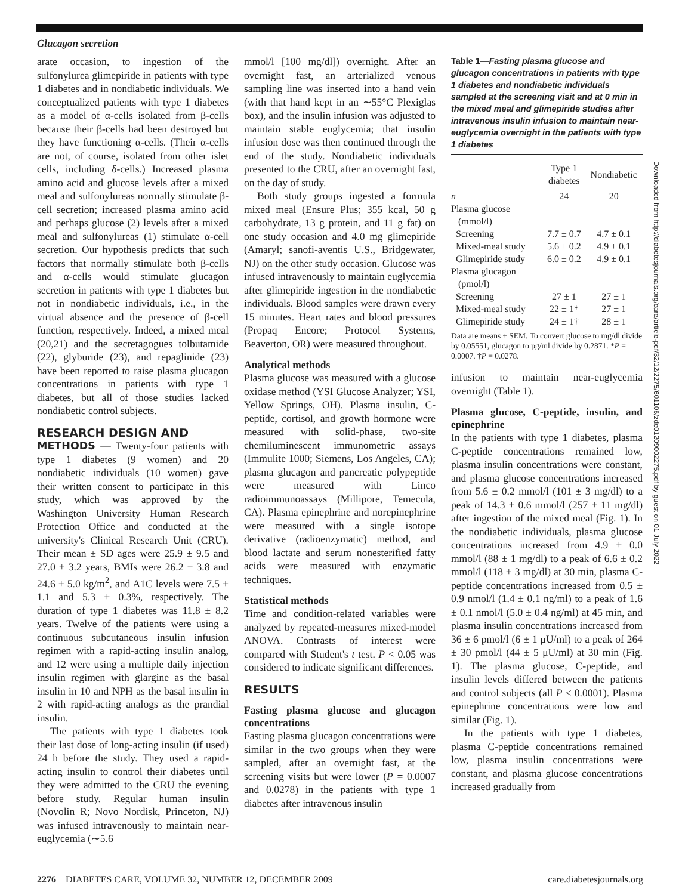Glucagon secretion
arate occasion, to ingestion of the sulfonylurea glimepiride in patients with type 1 diabetes and in nondiabetic individuals. We conceptualized patients with type 1 diabetes as a model of α-cells isolated from β-cells because their β-cells had been destroyed but they have functioning α-cells. (Their α-cells are not, of course, isolated from other islet cells, including δ-cells.) Increased plasma amino acid and glucose levels after a mixed meal and sulfonylureas normally stimulate β-cell secretion; increased plasma amino acid and perhaps glucose (2) levels after a mixed meal and sulfonylureas (1) stimulate α-cell secretion. Our hypothesis predicts that such factors that normally stimulate both β-cells and α-cells would stimulate glucagon secretion in patients with type 1 diabetes but not in nondiabetic individuals, i.e., in the virtual absence and the presence of β-cell function, respectively. Indeed, a mixed meal (20,21) and the secretagogues tolbutamide (22), glyburide (23), and repaglinide (23) have been reported to raise plasma glucagon concentrations in patients with type 1 diabetes, but all of those studies lacked nondiabetic control subjects.
RESEARCH DESIGN AND
METHODS — Twenty-four patients with type 1 diabetes (9 women) and 20 nondiabetic individuals (10 women) gave their written consent to participate in this study, which was approved by the Washington University Human Research Protection Office and conducted at the university's Clinical Research Unit (CRU). Their mean ± SD ages were 25.9 ± 9.5 and 27.0 ± 3.2 years, BMIs were 26.2 ± 3.8 and 24.6 ± 5.0 kg/m<sup>2</sup>, and A1C levels were 7.5 ± 1.1 and 5.3 ± 0.3%, respectively. The duration of type 1 diabetes was 11.8 ± 8.2 years. Twelve of the patients were using a continuous subcutaneous insulin infusion regimen with a rapid-acting insulin analog, and 12 were using a multiple daily injection insulin regimen with glargine as the basal insulin in 10 and NPH as the basal insulin in 2 with rapid-acting analogs as the prandial insulin.
The patients with type 1 diabetes took their last dose of long-acting insulin (if used) 24 h before the study. They used a rapid-acting insulin to control their diabetes until they were admitted to the CRU the evening before study. Regular human insulin (Novolin R; Novo Nordisk, Princeton, NJ) was infused intravenously to maintain near-euglycemia (∼5.6
mmol/l [100 mg/dl]) overnight. After an overnight fast, an arterialized venous sampling line was inserted into a hand vein (with that hand kept in an ∼55°C Plexiglas box), and the insulin infusion was adjusted to maintain stable euglycemia; that insulin infusion dose was then continued through the end of the study. Nondiabetic individuals presented to the CRU, after an overnight fast, on the day of study.
Both study groups ingested a formula mixed meal (Ensure Plus; 355 kcal, 50 g carbohydrate, 13 g protein, and 11 g fat) on one study occasion and 4.0 mg glimepiride (Amaryl; sanofi-aventis U.S., Bridgewater, NJ) on the other study occasion. Glucose was infused intravenously to maintain euglycemia after glimepiride ingestion in the nondiabetic individuals. Blood samples were drawn every 15 minutes. Heart rates and blood pressures (Propaq Encore; Protocol Systems, Beaverton, OR) were measured throughout.
Analytical methods
Plasma glucose was measured with a glucose oxidase method (YSI Glucose Analyzer; YSI, Yellow Springs, OH). Plasma insulin, C-peptide, cortisol, and growth hormone were measured with solid-phase, two-site chemiluminescent immunometric assays (Immulite 1000; Siemens, Los Angeles, CA); plasma glucagon and pancreatic polypeptide were measured with Linco radioimmunoassays (Millipore, Temecula, CA). Plasma epinephrine and norepinephrine were measured with a single isotope derivative (radioenzymatic) method, and blood lactate and serum nonesterified fatty acids were measured with enzymatic techniques.
Statistical methods
Time and condition-related variables were analyzed by repeated-measures mixed-model ANOVA. Contrasts of interest were compared with Student's t test. P < 0.05 was considered to indicate significant differences.
RESULTS
Fasting plasma glucose and glucagon concentrations
Fasting plasma glucagon concentrations were similar in the two groups when they were sampled, after an overnight fast, at the screening visits but were lower (P = 0.0007 and 0.0278) in the patients with type 1 diabetes after intravenous insulin
Table 1—Fasting plasma glucose and glucagon concentrations in patients with type 1 diabetes and nondiabetic individuals sampled at the screening visit and at 0 min in the mixed meal and glimepiride studies after intravenous insulin infusion to maintain near-euglycemia overnight in the patients with type 1 diabetes
| | Type 1 diabetes | Nondiabetic |
| --- | --- | --- |
| n | 24 | 20 |
| Plasma glucose (mmol/l) | | |
| Screening | 7.7 ± 0.7 | 4.7 ± 0.1 |
| Mixed-meal study | 5.6 ± 0.2 | 4.9 ± 0.1 |
| Glimepiride study | 6.0 ± 0.2 | 4.9 ± 0.1 |
| Plasma glucagon (pmol/l) | | |
| Screening | 27 ± 1 | 27 ± 1 |
| Mixed-meal study | 22 ± 1* | 27 ± 1 |
| Glimepiride study | 24 ± 1† | 28 ± 1 |
Data are means ± SEM. To convert glucose to mg/dl divide by 0.05551, glucagon to pg/ml divide by 0.2871. *P = 0.0007. †P = 0.0278.
infusion to maintain near-euglycemia overnight (Table 1).
Plasma glucose, C-peptide, insulin, and epinephrine
In the patients with type 1 diabetes, plasma C-peptide concentrations remained low, plasma insulin concentrations were constant, and plasma glucose concentrations increased from 5.6 ± 0.2 mmol/l (101 ± 3 mg/dl) to a peak of 14.3 ± 0.6 mmol/l (257 ± 11 mg/dl) after ingestion of the mixed meal (Fig. 1). In the nondiabetic individuals, plasma glucose concentrations increased from 4.9 ± 0.0 mmol/l (88 ± 1 mg/dl) to a peak of 6.6 ± 0.2 mmol/l (118 ± 3 mg/dl) at 30 min, plasma C-peptide concentrations increased from 0.5 ± 0.9 nmol/l (1.4 ± 0.1 ng/ml) to a peak of 1.6 ± 0.1 nmol/l (5.0 ± 0.4 ng/ml) at 45 min, and plasma insulin concentrations increased from 36 ± 6 pmol/l (6 ± 1 μU/ml) to a peak of 264 ± 30 pmol/l (44 ± 5 μU/ml) at 30 min (Fig. 1). The plasma glucose, C-peptide, and insulin levels differed between the patients and control subjects (all P < 0.0001). Plasma epinephrine concentrations were low and similar (Fig. 1).
In the patients with type 1 diabetes, plasma C-peptide concentrations remained low, plasma insulin concentrations were constant, and plasma glucose concentrations increased gradually from
Downloaded from http://diabetesjournals.org/care/article-pdf/32/12/2275/601106/zdc01209002275.pdf by guest on 01 July 2022
2276 DIABETES CARE, VOLUME 32, NUMBER 12, DECEMBER 2009 care.diabetesjournals.org